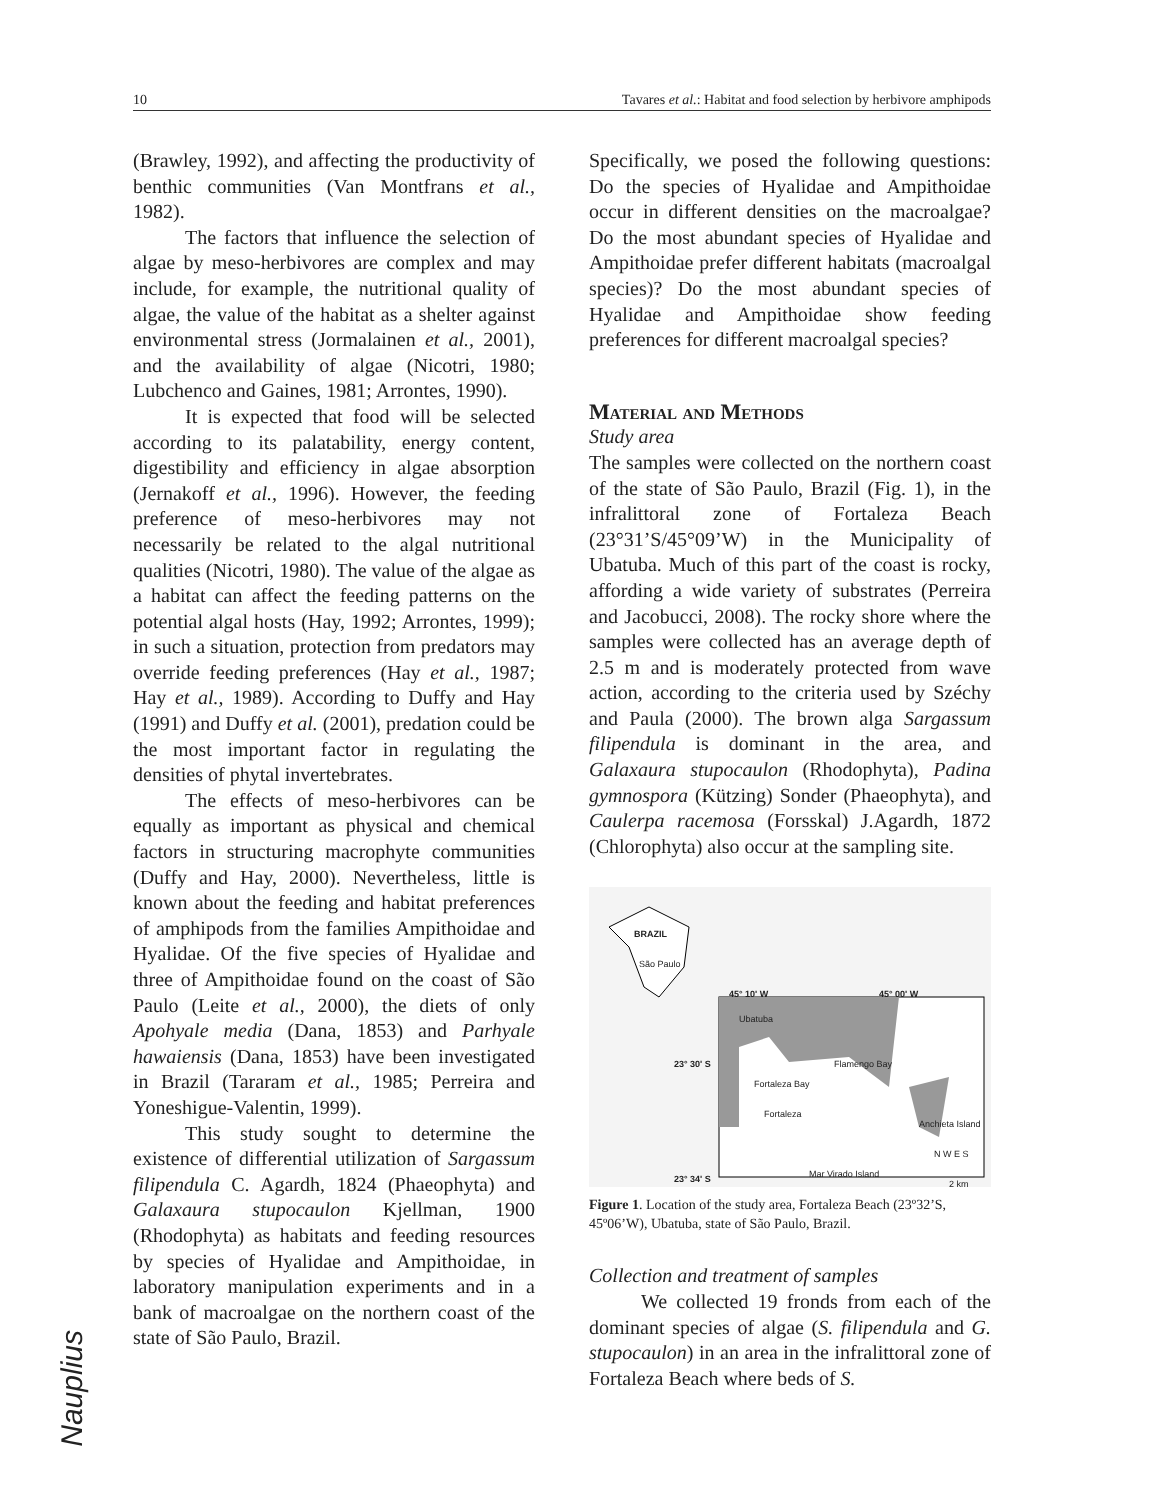10 Tavares et al.: Habitat and food selection by herbivore amphipods
(Brawley, 1992), and affecting the productivity of benthic communities (Van Montfrans et al., 1982).
The factors that influence the selection of algae by meso-herbivores are complex and may include, for example, the nutritional quality of algae, the value of the habitat as a shelter against environmental stress (Jormalainen et al., 2001), and the availability of algae (Nicotri, 1980; Lubchenco and Gaines, 1981; Arrontes, 1990).
It is expected that food will be selected according to its palatability, energy content, digestibility and efficiency in algae absorption (Jernakoff et al., 1996). However, the feeding preference of meso-herbivores may not necessarily be related to the algal nutritional qualities (Nicotri, 1980). The value of the algae as a habitat can affect the feeding patterns on the potential algal hosts (Hay, 1992; Arrontes, 1999); in such a situation, protection from predators may override feeding preferences (Hay et al., 1987; Hay et al., 1989). According to Duffy and Hay (1991) and Duffy et al. (2001), predation could be the most important factor in regulating the densities of phytal invertebrates.
The effects of meso-herbivores can be equally as important as physical and chemical factors in structuring macrophyte communities (Duffy and Hay, 2000). Nevertheless, little is known about the feeding and habitat preferences of amphipods from the families Ampithoidae and Hyalidae. Of the five species of Hyalidae and three of Ampithoidae found on the coast of São Paulo (Leite et al., 2000), the diets of only Apohyale media (Dana, 1853) and Parhyale hawaiensis (Dana, 1853) have been investigated in Brazil (Tararam et al., 1985; Perreira and Yoneshigue-Valentin, 1999).
This study sought to determine the existence of differential utilization of Sargassum filipendula C. Agardh, 1824 (Phaeophyta) and Galaxaura stupocaulon Kjellman, 1900 (Rhodophyta) as habitats and feeding resources by species of Hyalidae and Ampithoidae, in laboratory manipulation experiments and in a bank of macroalgae on the northern coast of the state of São Paulo, Brazil.
Specifically, we posed the following questions: Do the species of Hyalidae and Ampithoidae occur in different densities on the macroalgae? Do the most abundant species of Hyalidae and Ampithoidae prefer different habitats (macroalgal species)? Do the most abundant species of Hyalidae and Ampithoidae show feeding preferences for different macroalgal species?
Material and Methods
Study area
The samples were collected on the northern coast of the state of São Paulo, Brazil (Fig. 1), in the infralittoral zone of Fortaleza Beach (23°31’S/45°09’W) in the Municipality of Ubatuba. Much of this part of the coast is rocky, affording a wide variety of substrates (Perreira and Jacobucci, 2008). The rocky shore where the samples were collected has an average depth of 2.5 m and is moderately protected from wave action, according to the criteria used by Széchy and Paula (2000). The brown alga Sargassum filipendula is dominant in the area, and Galaxaura stupocaulon (Rhodophyta), Padina gymnospora (Kützing) Sonder (Phaeophyta), and Caulerpa racemosa (Forsskal) J.Agardh, 1872 (Chlorophyta) also occur at the sampling site.
BRAZIL
São Paulo
45° 10' W 45° 00' W
Ubatuba
23° 30' S Flamengo Bay
Fortaleza Bay
Fortaleza
Anchieta Island
N W E S
23° 34' S Mar Virado Island
2 km
Figure 1. Location of the study area, Fortaleza Beach (23º32’S, 45º06’W), Ubatuba, state of São Paulo, Brazil.
Collection and treatment of samples
We collected 19 fronds from each of the dominant species of algae (S. filipendula and G. stupocaulon) in an area in the infralittoral zone of Fortaleza Beach where beds of S.
Nauplius